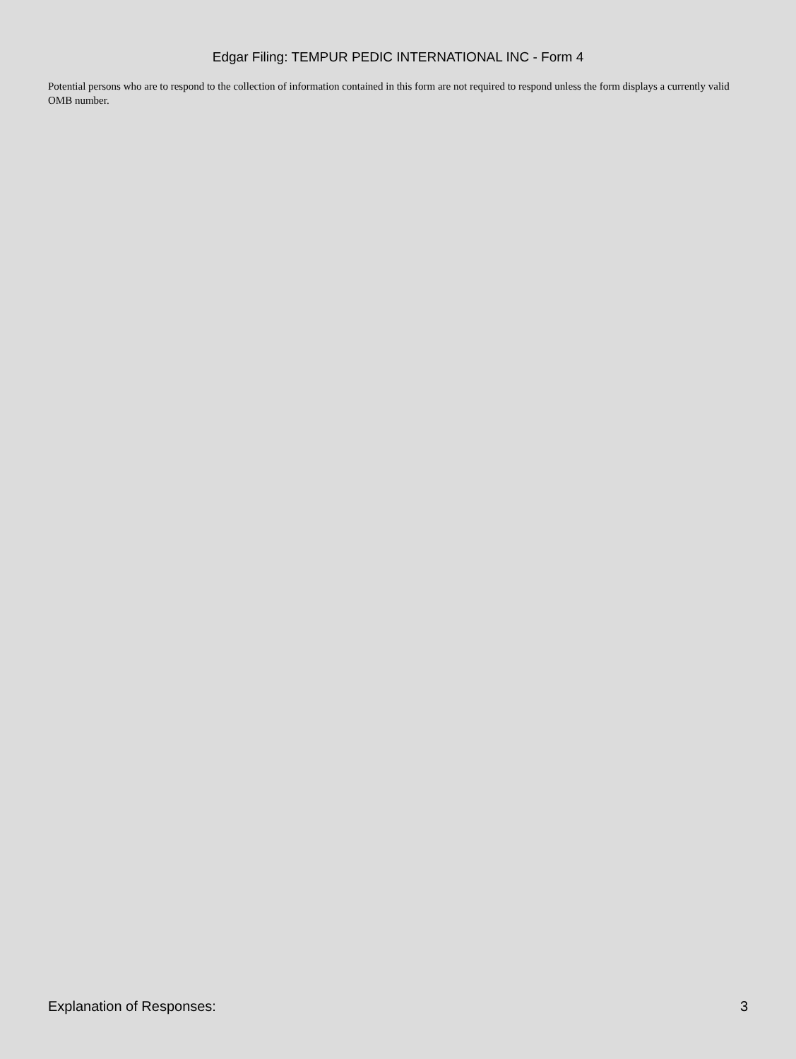Edgar Filing: TEMPUR PEDIC INTERNATIONAL INC - Form 4
Potential persons who are to respond to the collection of information contained in this form are not required to respond unless the form displays a currently valid OMB number.
Explanation of Responses: 3